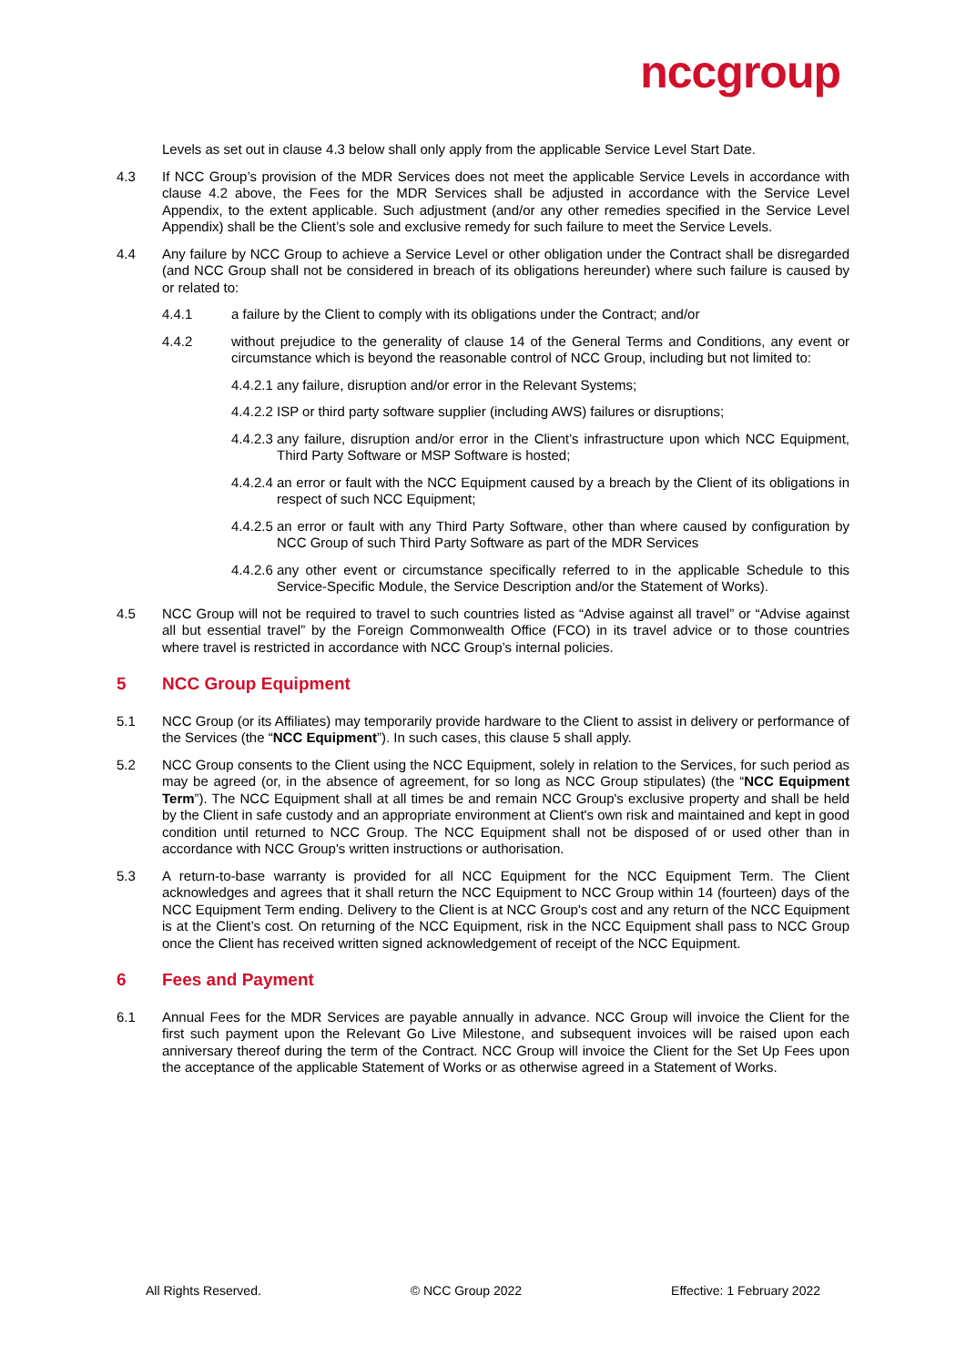nccgroup
Levels as set out in clause 4.3 below shall only apply from the applicable Service Level Start Date.
4.3 If NCC Group’s provision of the MDR Services does not meet the applicable Service Levels in accordance with clause 4.2 above, the Fees for the MDR Services shall be adjusted in accordance with the Service Level Appendix, to the extent applicable. Such adjustment (and/or any other remedies specified in the Service Level Appendix) shall be the Client’s sole and exclusive remedy for such failure to meet the Service Levels.
4.4 Any failure by NCC Group to achieve a Service Level or other obligation under the Contract shall be disregarded (and NCC Group shall not be considered in breach of its obligations hereunder) where such failure is caused by or related to:
4.4.1 a failure by the Client to comply with its obligations under the Contract; and/or
4.4.2 without prejudice to the generality of clause 14 of the General Terms and Conditions, any event or circumstance which is beyond the reasonable control of NCC Group, including but not limited to:
4.4.2.1
any failure, disruption and/or error in the Relevant Systems;
4.4.2.2
ISP or third party software supplier (including AWS) failures or disruptions;
4.4.2.3
any failure, disruption and/or error in the Client’s infrastructure upon which NCC Equipment, Third Party Software or MSP Software is hosted;
4.4.2.4
an error or fault with the NCC Equipment caused by a breach by the Client of its obligations in respect of such NCC Equipment;
4.4.2.5
an error or fault with any Third Party Software, other than where caused by configuration by NCC Group of such Third Party Software as part of the MDR Services
4.4.2.6
any other event or circumstance specifically referred to in the applicable Schedule to this Service-Specific Module, the Service Description and/or the Statement of Works).
4.5 NCC Group will not be required to travel to such countries listed as “Advise against all travel” or “Advise against all but essential travel” by the Foreign Commonwealth Office (FCO) in its travel advice or to those countries where travel is restricted in accordance with NCC Group’s internal policies.
5 NCC Group Equipment
5.1 NCC Group (or its Affiliates) may temporarily provide hardware to the Client to assist in delivery or performance of the Services (the “NCC Equipment”). In such cases, this clause 5 shall apply.
5.2 NCC Group consents to the Client using the NCC Equipment, solely in relation to the Services, for such period as may be agreed (or, in the absence of agreement, for so long as NCC Group stipulates) (the “NCC Equipment Term”). The NCC Equipment shall at all times be and remain NCC Group's exclusive property and shall be held by the Client in safe custody and an appropriate environment at Client's own risk and maintained and kept in good condition until returned to NCC Group. The NCC Equipment shall not be disposed of or used other than in accordance with NCC Group's written instructions or authorisation.
5.3 A return-to-base warranty is provided for all NCC Equipment for the NCC Equipment Term. The Client acknowledges and agrees that it shall return the NCC Equipment to NCC Group within 14 (fourteen) days of the NCC Equipment Term ending. Delivery to the Client is at NCC Group's cost and any return of the NCC Equipment is at the Client’s cost. On returning of the NCC Equipment, risk in the NCC Equipment shall pass to NCC Group once the Client has received written signed acknowledgement of receipt of the NCC Equipment.
6 Fees and Payment
6.1 Annual Fees for the MDR Services are payable annually in advance. NCC Group will invoice the Client for the first such payment upon the Relevant Go Live Milestone, and subsequent invoices will be raised upon each anniversary thereof during the term of the Contract. NCC Group will invoice the Client for the Set Up Fees upon the acceptance of the applicable Statement of Works or as otherwise agreed in a Statement of Works.
All Rights Reserved. © NCC Group 2022 Effective: 1 February 2022